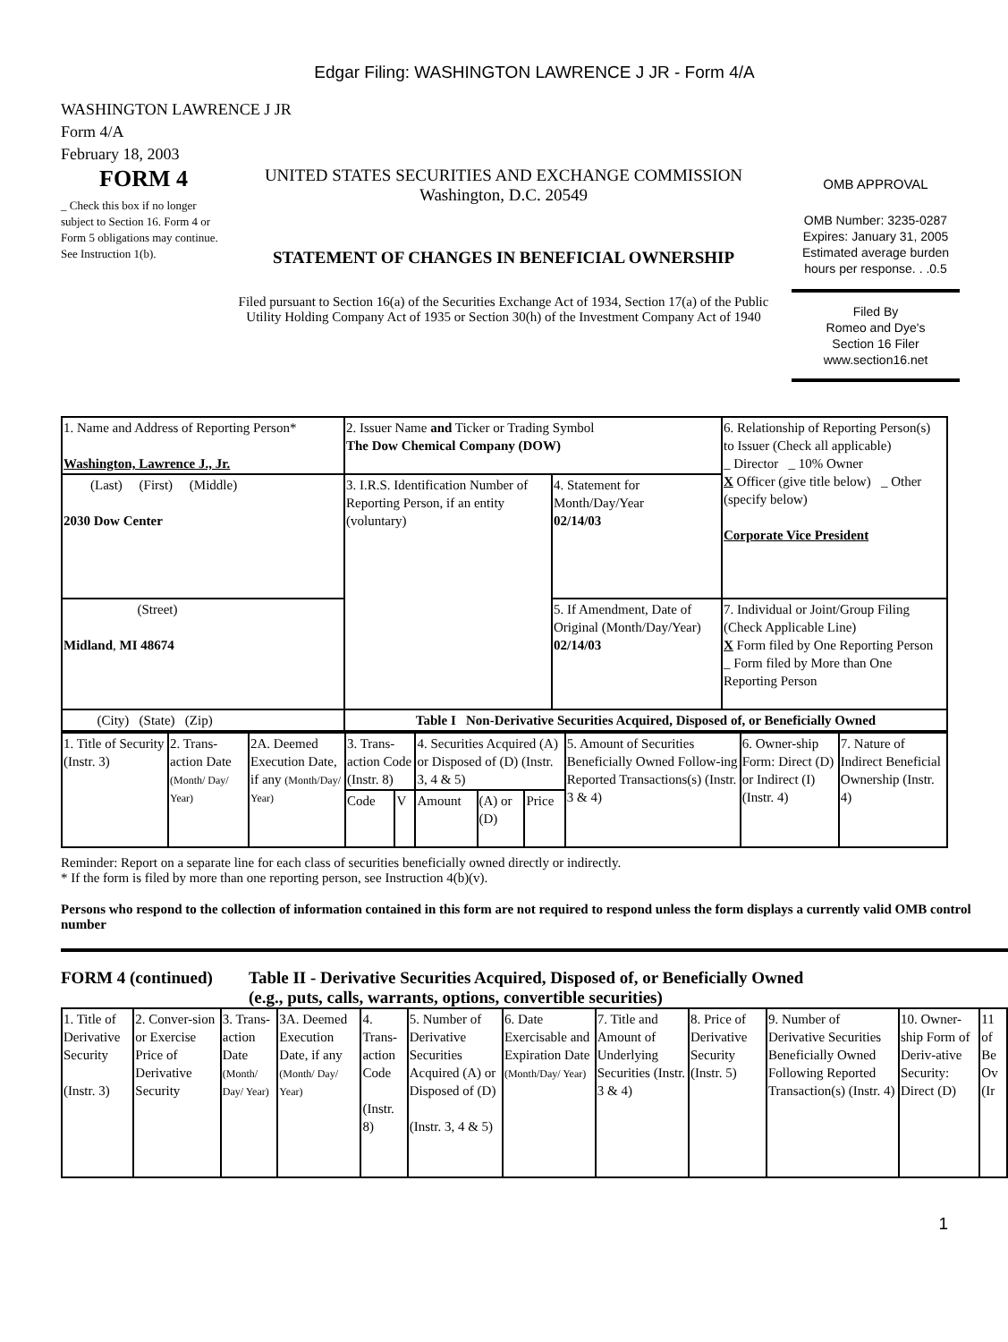Edgar Filing: WASHINGTON LAWRENCE J JR - Form 4/A
WASHINGTON LAWRENCE J JR
Form 4/A
February 18, 2003
FORM 4
_ Check this box if no longer subject to Section 16. Form 4 or Form 5 obligations may continue. See Instruction 1(b).
UNITED STATES SECURITIES AND EXCHANGE COMMISSION
Washington, D.C. 20549
STATEMENT OF CHANGES IN BENEFICIAL OWNERSHIP
Filed pursuant to Section 16(a) of the Securities Exchange Act of 1934, Section 17(a) of the Public Utility Holding Company Act of 1935 or Section 30(h) of the Investment Company Act of 1940
OMB APPROVAL
OMB Number: 3235-0287
Expires: January 31, 2005
Estimated average burden hours per response. . .0.5
Filed By
Romeo and Dye's
Section 16 Filer
www.section16.net
| 1. Name and Address of Reporting Person* Washington, Lawrence J., Jr. | 2. Issuer Name and Ticker or Trading Symbol The Dow Chemical Company (DOW) | | 6. Relationship of Reporting Person(s) to Issuer (Check all applicable) _ Director _ 10% Owner X Officer (give title below) _ Other (specify below) Corporate Vice President |
| (Last) (First) (Middle) 2030 Dow Center | 3. I.R.S. Identification Number of Reporting Person, if an entity (voluntary) | 4. Statement for Month/Day/Year 02/14/03 | |
| (Street) Midland , MI 48674 | | 5. If Amendment, Date of Original (Month/Day/Year) 02/14/03 | 7. Individual or Joint/Group Filing (Check Applicable Line) X Form filed by One Reporting Person _ Form filed by More than One Reporting Person |
| (City) (State) (Zip) | Table I Non-Derivative Securities Acquired, Disposed of, or Beneficially Owned | | |
| 1. Title of Security (Instr. 3) | 2. Trans-action Date (Month/ Day/ Year) | 2A. Deemed Execution Date, if any (Month/Day/ Year) | 3. Trans-action Code (Instr. 8) | | 4. Securities Acquired (A) or Disposed of (D) (Instr. 3, 4 & 5) | | | 5. Amount of Securities Beneficially Owned Follow-ing Reported Transactions(s) (Instr. 3 & 4) | 6. Owner-ship Form: Direct (D) or Indirect (I) (Instr. 4) | 7. Nature of Indirect Beneficial Ownership (Instr. 4) |
| | | | Code | V | Amount | (A) or (D) | Price | | | |
Reminder: Report on a separate line for each class of securities beneficially owned directly or indirectly.
* If the form is filed by more than one reporting person, see Instruction 4(b)(v).
Persons who respond to the collection of information contained in this form are not required to respond unless the form displays a currently valid OMB control number
FORM 4 (continued) Table II - Derivative Securities Acquired, Disposed of, or Beneficially Owned
(e.g., puts, calls, warrants, options, convertible securities)
| 1. Title of Derivative Security (Instr. 3) | 2. Conver-sion or Exercise Price of Derivative Security | 3. Trans-action Date (Month/ Day/ Year) | 3A. Deemed Execution Date, if any (Month/ Day/ Year) | 4. Trans-action Code (Instr. 8) | 5. Number of Derivative Securities Acquired (A) or Disposed of (D) (Instr. 3, 4 & 5) | 6. Date Exercisable and Expiration Date (Month/Day/ Year) | 7. Title and Amount of Underlying Securities (Instr. 3 & 4) | 8. Price of Derivative Security (Instr. 5) | 9. Number of Derivative Securities Beneficially Owned Following Reported Transaction(s) (Instr. 4) | 10. Owner-ship Form of Deriv-ative Security: Direct (D) | 11 of Be Ov (Ir |
1